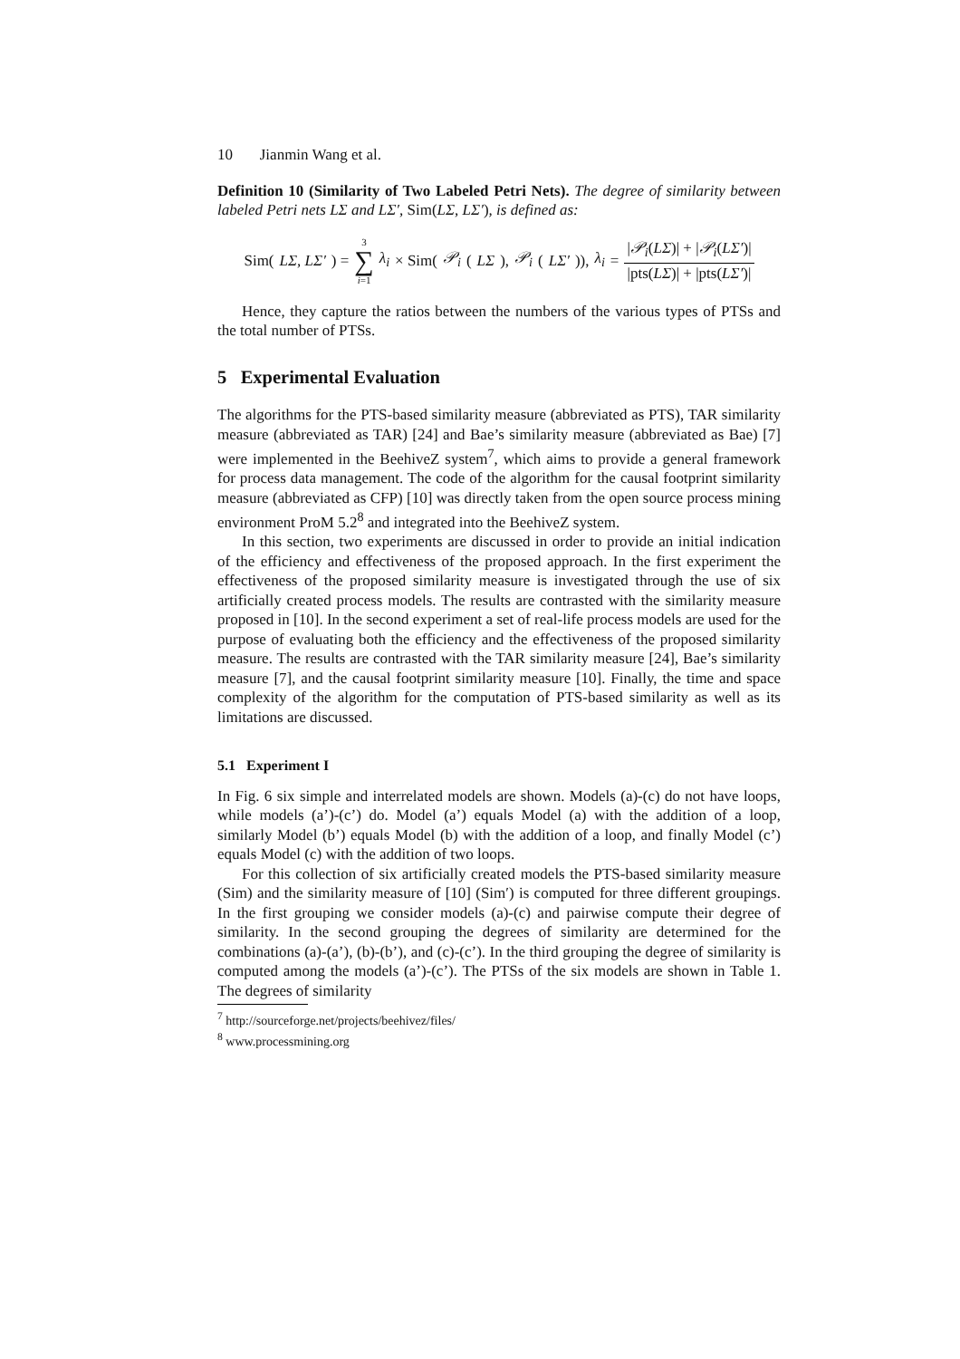10 Jianmin Wang et al.
Definition 10 (Similarity of Two Labeled Petri Nets). The degree of similarity between labeled Petri nets LΣ and LΣ′, Sim(LΣ, LΣ′), is defined as:
Sim(LΣ, LΣ′) = 3 ∑ i=1 λ<sub>i</sub> × Sim(𝒫<sub>i</sub> (LΣ), 𝒫<sub>i</sub> (LΣ′)), λ<sub>i</sub> = |𝒫<sub>i</sub>(LΣ)| + |𝒫<sub>i</sub>(LΣ′)| |pts(LΣ)| + |pts(LΣ′)|
Hence, they capture the ratios between the numbers of the various types of PTSs and the total number of PTSs.
5 Experimental Evaluation
The algorithms for the PTS-based similarity measure (abbreviated as PTS), TAR similarity measure (abbreviated as TAR) [24] and Bae’s similarity measure (abbreviated as Bae) [7] were implemented in the BeehiveZ system<sup>7</sup>, which aims to provide a general framework for process data management. The code of the algorithm for the causal footprint similarity measure (abbreviated as CFP) [10] was directly taken from the open source process mining environment ProM 5.2<sup>8</sup> and integrated into the BeehiveZ system.
In this section, two experiments are discussed in order to provide an initial indication of the efficiency and effectiveness of the proposed approach. In the first experiment the effectiveness of the proposed similarity measure is investigated through the use of six artificially created process models. The results are contrasted with the similarity measure proposed in [10]. In the second experiment a set of real-life process models are used for the purpose of evaluating both the efficiency and the effectiveness of the proposed similarity measure. The results are contrasted with the TAR similarity measure [24], Bae’s similarity measure [7], and the causal footprint similarity measure [10]. Finally, the time and space complexity of the algorithm for the computation of PTS-based similarity as well as its limitations are discussed.
5.1 Experiment I
In Fig. 6 six simple and interrelated models are shown. Models (a)-(c) do not have loops, while models (a’)-(c’) do. Model (a’) equals Model (a) with the addition of a loop, similarly Model (b’) equals Model (b) with the addition of a loop, and finally Model (c’) equals Model (c) with the addition of two loops.
For this collection of six artificially created models the PTS-based similarity measure (Sim) and the similarity measure of [10] (Sim′) is computed for three different groupings. In the first grouping we consider models (a)-(c) and pairwise compute their degree of similarity. In the second grouping the degrees of similarity are determined for the combinations (a)-(a’), (b)-(b’), and (c)-(c’). In the third grouping the degree of similarity is computed among the models (a’)-(c’). The PTSs of the six models are shown in Table 1. The degrees of similarity
<sup>7</sup> http://sourceforge.net/projects/beehivez/files/
<sup>8</sup> www.processmining.org